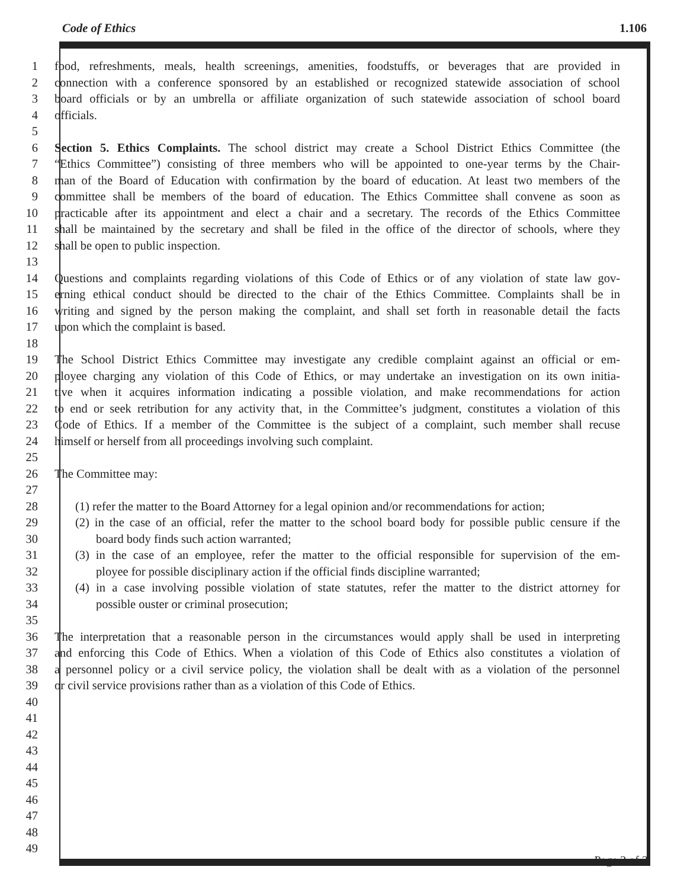Code of Ethics 1.106
1 food, refreshments, meals, health screenings, amenities, foodstuffs, or beverages that are provided in
2 connection with a conference sponsored by an established or recognized statewide association of school
3 board officials or by an umbrella or affiliate organization of such statewide association of school board
4 officials.
5
6 Section 5. Ethics Complaints. The school district may create a School District Ethics Committee (the
7 “Ethics Committee”) consisting of three members who will be appointed to one-year terms by the Chair-
8 man of the Board of Education with confirmation by the board of education. At least two members of the
9 committee shall be members of the board of education. The Ethics Committee shall convene as soon as
10 practicable after its appointment and elect a chair and a secretary. The records of the Ethics Committee
11 shall be maintained by the secretary and shall be filed in the office of the director of schools, where they
12 shall be open to public inspection.
13
14 Questions and complaints regarding violations of this Code of Ethics or of any violation of state law gov-
15 erning ethical conduct should be directed to the chair of the Ethics Committee. Complaints shall be in
16 writing and signed by the person making the complaint, and shall set forth in reasonable detail the facts
17 upon which the complaint is based.
18
19 The School District Ethics Committee may investigate any credible complaint against an official or em-
20 ployee charging any violation of this Code of Ethics, or may undertake an investigation on its own initia-
21 tive when it acquires information indicating a possible violation, and make recommendations for action
22 to end or seek retribution for any activity that, in the Committee’s judgment, constitutes a violation of this
23 Code of Ethics. If a member of the Committee is the subject of a complaint, such member shall recuse
24 himself or herself from all proceedings involving such complaint.
25
26 The Committee may:
27
28 (1) refer the matter to the Board Attorney for a legal opinion and/or recommendations for action;
29 (2) in the case of an official, refer the matter to the school board body for possible public censure if the
30 board body finds such action warranted;
31 (3) in the case of an employee, refer the matter to the official responsible for supervision of the em-
32 ployee for possible disciplinary action if the official finds discipline warranted;
33 (4) in a case involving possible violation of state statutes, refer the matter to the district attorney for
34 possible ouster or criminal prosecution;
35
36 The interpretation that a reasonable person in the circumstances would apply shall be used in interpreting
37 and enforcing this Code of Ethics. When a violation of this Code of Ethics also constitutes a violation of
38 a personnel policy or a civil service policy, the violation shall be dealt with as a violation of the personnel
39 or civil service provisions rather than as a violation of this Code of Ethics.
40
41
42
43
44
45
46
47
48
49
Page 2 of 2